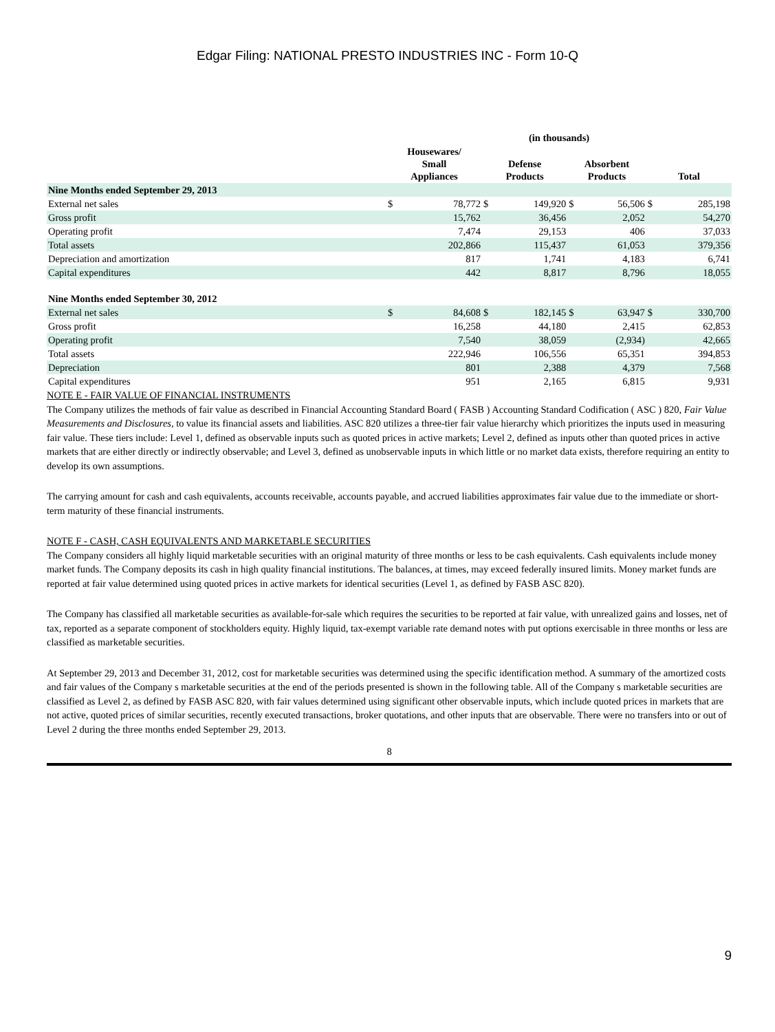Edgar Filing: NATIONAL PRESTO INDUSTRIES INC - Form 10-Q
| | (in thousands) | | | | | | | |
| --- | --- | --- | --- | --- | --- | --- | --- | --- |
| | Housewares/ Small Appliances | | Defense Products | | Absorbent Products | | Total | |
| Nine Months ended September 29, 2013 | | | | | | | | |
| External net sales | $ | 78,772 | $ | 149,920 | $ | 56,506 | $ | 285,198 |
| Gross profit | | 15,762 | | 36,456 | | 2,052 | | 54,270 |
| Operating profit | | 7,474 | | 29,153 | | 406 | | 37,033 |
| Total assets | | 202,866 | | 115,437 | | 61,053 | | 379,356 |
| Depreciation and amortization | | 817 | | 1,741 | | 4,183 | | 6,741 |
| Capital expenditures | | 442 | | 8,817 | | 8,796 | | 18,055 |
| Nine Months ended September 30, 2012 | | | | | | | | |
| External net sales | $ | 84,608 | $ | 182,145 | $ | 63,947 | $ | 330,700 |
| Gross profit | | 16,258 | | 44,180 | | 2,415 | | 62,853 |
| Operating profit | | 7,540 | | 38,059 | | (2,934) | | 42,665 |
| Total assets | | 222,946 | | 106,556 | | 65,351 | | 394,853 |
| Depreciation | | 801 | | 2,388 | | 4,379 | | 7,568 |
| Capital expenditures | | 951 | | 2,165 | | 6,815 | | 9,931 |
NOTE E - FAIR VALUE OF FINANCIAL INSTRUMENTS
The Company utilizes the methods of fair value as described in Financial Accounting Standard Board ( FASB ) Accounting Standard Codification ( ASC ) 820, Fair Value Measurements and Disclosures, to value its financial assets and liabilities. ASC 820 utilizes a three-tier fair value hierarchy which prioritizes the inputs used in measuring fair value. These tiers include: Level 1, defined as observable inputs such as quoted prices in active markets; Level 2, defined as inputs other than quoted prices in active markets that are either directly or indirectly observable; and Level 3, defined as unobservable inputs in which little or no market data exists, therefore requiring an entity to develop its own assumptions.
The carrying amount for cash and cash equivalents, accounts receivable, accounts payable, and accrued liabilities approximates fair value due to the immediate or short-term maturity of these financial instruments.
NOTE F - CASH, CASH EQUIVALENTS AND MARKETABLE SECURITIES
The Company considers all highly liquid marketable securities with an original maturity of three months or less to be cash equivalents. Cash equivalents include money market funds. The Company deposits its cash in high quality financial institutions. The balances, at times, may exceed federally insured limits. Money market funds are reported at fair value determined using quoted prices in active markets for identical securities (Level 1, as defined by FASB ASC 820).
The Company has classified all marketable securities as available-for-sale which requires the securities to be reported at fair value, with unrealized gains and losses, net of tax, reported as a separate component of stockholders equity. Highly liquid, tax-exempt variable rate demand notes with put options exercisable in three months or less are classified as marketable securities.
At September 29, 2013 and December 31, 2012, cost for marketable securities was determined using the specific identification method. A summary of the amortized costs and fair values of the Company s marketable securities at the end of the periods presented is shown in the following table. All of the Company s marketable securities are classified as Level 2, as defined by FASB ASC 820, with fair values determined using significant other observable inputs, which include quoted prices in markets that are not active, quoted prices of similar securities, recently executed transactions, broker quotations, and other inputs that are observable. There were no transfers into or out of Level 2 during the three months ended September 29, 2013.
8
9